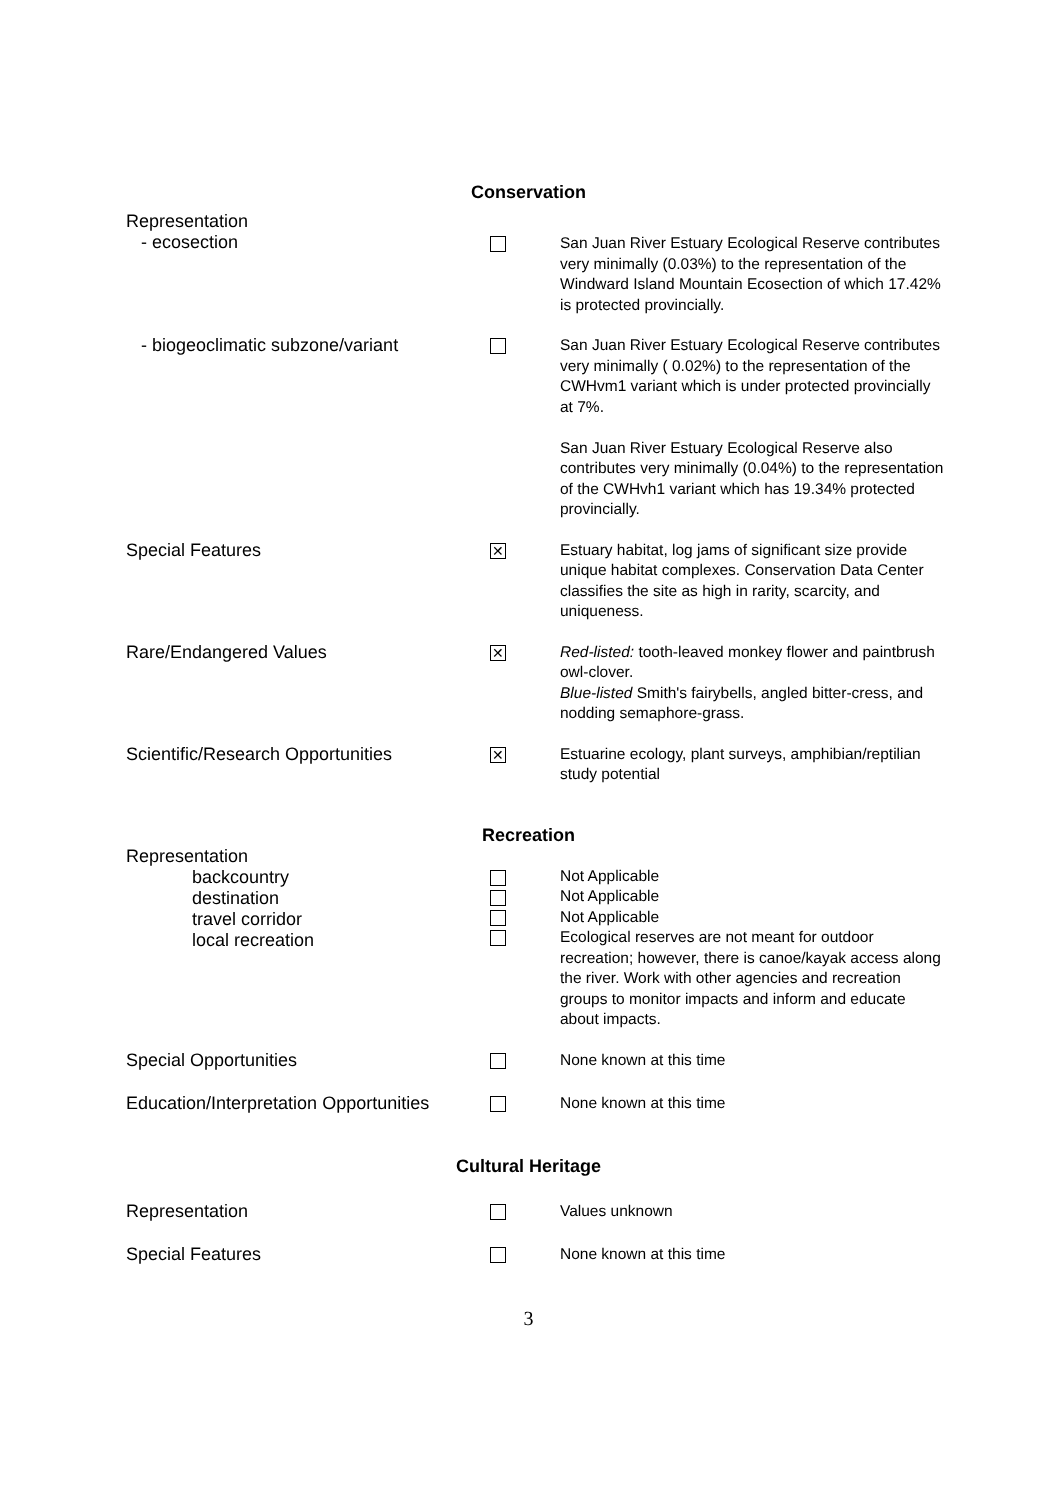Conservation
| Representation - ecosection | | San Juan River Estuary Ecological Reserve contributes very minimally (0.03%) to the representation of the Windward Island Mountain Ecosection of which 17.42% is protected provincially. |
| - biogeoclimatic subzone/variant | | San Juan River Estuary Ecological Reserve contributes very minimally ( 0.02%) to the representation of the CWHvm1 variant which is under protected provincially at 7%. San Juan River Estuary Ecological Reserve also contributes very minimally (0.04%) to the representation of the CWHvh1 variant which has 19.34% protected provincially. |
| Special Features | ✕ | Estuary habitat, log jams of significant size provide unique habitat complexes. Conservation Data Center classifies the site as high in rarity, scarcity, and uniqueness. |
| Rare/Endangered Values | ✕ | Red-listed: tooth-leaved monkey flower and paintbrush owl-clover. Blue-listed Smith's fairybells, angled bitter-cress, and nodding semaphore-grass. |
| Scientific/Research Opportunities | ✕ | Estuarine ecology, plant surveys, amphibian/reptilian study potential |
Recreation
| Representation backcountry destination travel corridor local recreation | | Not Applicable Not Applicable Not Applicable Ecological reserves are not meant for outdoor recreation; however, there is canoe/kayak access along the river. Work with other agencies and recreation groups to monitor impacts and inform and educate about impacts. |
| Special Opportunities | | None known at this time |
| Education/Interpretation Opportunities | | None known at this time |
Cultural Heritage
| Representation | | Values unknown |
| Special Features | | None known at this time |
3